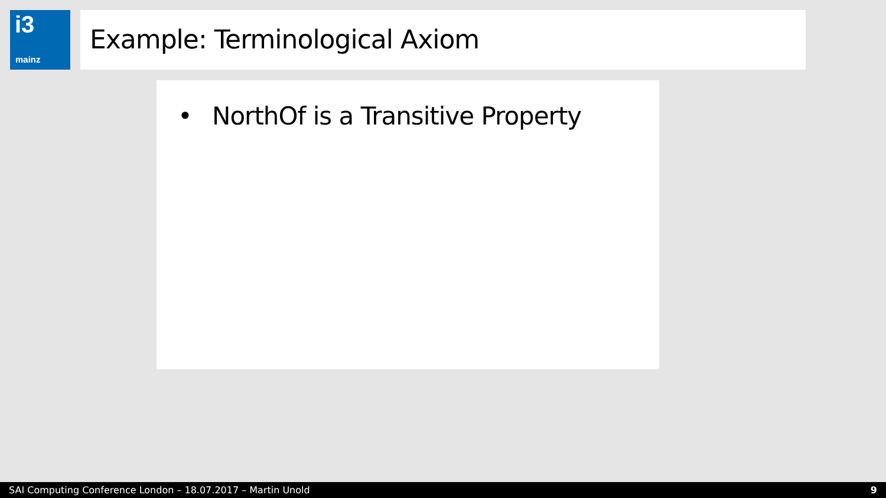i3
mainz
Example: Terminological Axiom
• NorthOf is a Transitive Property
SAI Computing Conference London – 18.07.2017 – Martin Unold
9